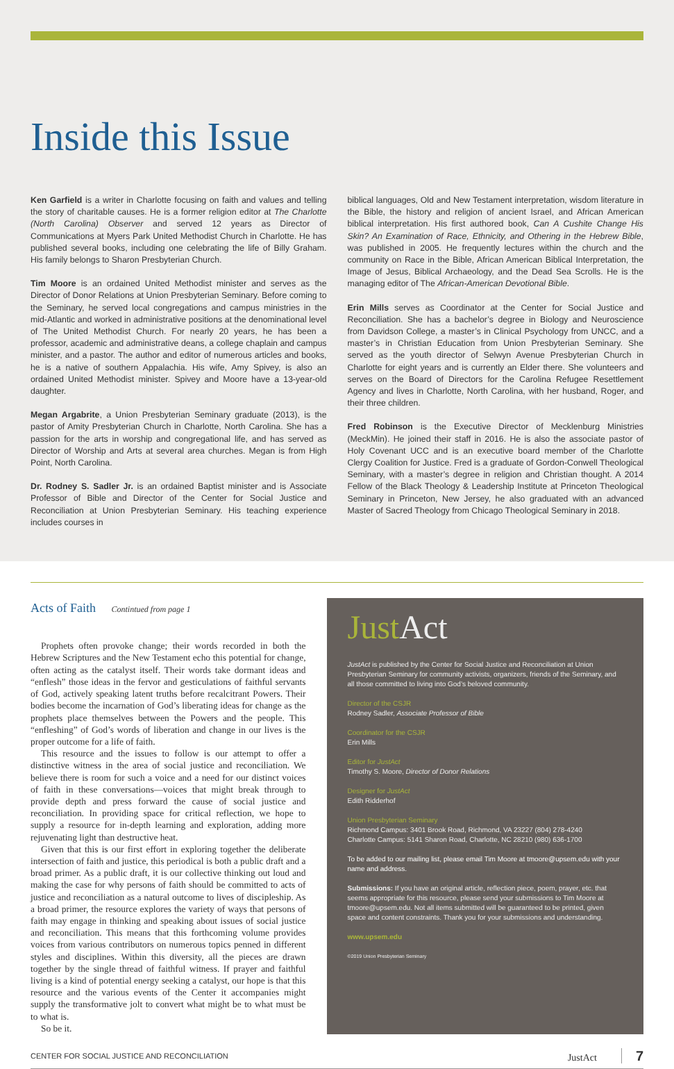Inside this Issue
Ken Garfield is a writer in Charlotte focusing on faith and values and telling the story of charitable causes. He is a former religion editor at The Charlotte (North Carolina) Observer and served 12 years as Director of Communications at Myers Park United Methodist Church in Charlotte. He has published several books, including one celebrating the life of Billy Graham. His family belongs to Sharon Presbyterian Church.
Tim Moore is an ordained United Methodist minister and serves as the Director of Donor Relations at Union Presbyterian Seminary. Before coming to the Seminary, he served local congregations and campus ministries in the mid-Atlantic and worked in administrative positions at the denominational level of The United Methodist Church. For nearly 20 years, he has been a professor, academic and administrative deans, a college chaplain and campus minister, and a pastor. The author and editor of numerous articles and books, he is a native of southern Appalachia. His wife, Amy Spivey, is also an ordained United Methodist minister. Spivey and Moore have a 13-year-old daughter.
Megan Argabrite, a Union Presbyterian Seminary graduate (2013), is the pastor of Amity Presbyterian Church in Charlotte, North Carolina. She has a passion for the arts in worship and congregational life, and has served as Director of Worship and Arts at several area churches. Megan is from High Point, North Carolina.
Dr. Rodney S. Sadler Jr. is an ordained Baptist minister and is Associate Professor of Bible and Director of the Center for Social Justice and Reconciliation at Union Presbyterian Seminary. His teaching experience includes courses in
biblical languages, Old and New Testament interpretation, wisdom literature in the Bible, the history and religion of ancient Israel, and African American biblical interpretation. His first authored book, Can A Cushite Change His Skin? An Examination of Race, Ethnicity, and Othering in the Hebrew Bible, was published in 2005. He frequently lectures within the church and the community on Race in the Bible, African American Biblical Interpretation, the Image of Jesus, Biblical Archaeology, and the Dead Sea Scrolls. He is the managing editor of The African-American Devotional Bible.
Erin Mills serves as Coordinator at the Center for Social Justice and Reconciliation. She has a bachelor’s degree in Biology and Neuroscience from Davidson College, a master’s in Clinical Psychology from UNCC, and a master’s in Christian Education from Union Presbyterian Seminary. She served as the youth director of Selwyn Avenue Presbyterian Church in Charlotte for eight years and is currently an Elder there. She volunteers and serves on the Board of Directors for the Carolina Refugee Resettlement Agency and lives in Charlotte, North Carolina, with her husband, Roger, and their three children.
Fred Robinson is the Executive Director of Mecklenburg Ministries (MeckMin). He joined their staff in 2016. He is also the associate pastor of Holy Covenant UCC and is an executive board member of the Charlotte Clergy Coalition for Justice. Fred is a graduate of Gordon-Conwell Theological Seminary, with a master’s degree in religion and Christian thought. A 2014 Fellow of the Black Theology & Leadership Institute at Princeton Theological Seminary in Princeton, New Jersey, he also graduated with an advanced Master of Sacred Theology from Chicago Theological Seminary in 2018.
Acts of Faith Contintued from page 1
Prophets often provoke change; their words recorded in both the Hebrew Scriptures and the New Testament echo this potential for change, often acting as the catalyst itself. Their words take dormant ideas and “enflesh” those ideas in the fervor and gesticulations of faithful servants of God, actively speaking latent truths before recalcitrant Powers. Their bodies become the incarnation of God’s liberating ideas for change as the prophets place themselves between the Powers and the people. This “enfleshing” of God’s words of liberation and change in our lives is the proper outcome for a life of faith.
This resource and the issues to follow is our attempt to offer a distinctive witness in the area of social justice and reconciliation. We believe there is room for such a voice and a need for our distinct voices of faith in these conversations—voices that might break through to provide depth and press forward the cause of social justice and reconciliation. In providing space for critical reflection, we hope to supply a resource for in-depth learning and exploration, adding more rejuvenating light than destructive heat.
Given that this is our first effort in exploring together the deliberate intersection of faith and justice, this periodical is both a public draft and a broad primer. As a public draft, it is our collective thinking out loud and making the case for why persons of faith should be committed to acts of justice and reconciliation as a natural outcome to lives of discipleship. As a broad primer, the resource explores the variety of ways that persons of faith may engage in thinking and speaking about issues of social justice and reconciliation. This means that this forthcoming volume provides voices from various contributors on numerous topics penned in different styles and disciplines. Within this diversity, all the pieces are drawn together by the single thread of faithful witness. If prayer and faithful living is a kind of potential energy seeking a catalyst, our hope is that this resource and the various events of the Center it accompanies might supply the transformative jolt to convert what might be to what must be to what is.
So be it.
Just Act
JustAct is published by the Center for Social Justice and Reconciliation at Union Presbyterian Seminary for community activists, organizers, friends of the Seminary, and all those committed to living into God’s beloved community.
Director of the CSJR
Rodney Sadler, Associate Professor of Bible
Coordinator for the CSJR
Erin Mills
Editor for JustAct
Timothy S. Moore, Director of Donor Relations
Designer for JustAct
Edith Ridderhof
Union Presbyterian Seminary
Richmond Campus: 3401 Brook Road, Richmond, VA 23227 (804) 278-4240
Charlotte Campus: 5141 Sharon Road, Charlotte, NC 28210 (980) 636-1700
To be added to our mailing list, please email Tim Moore at tmoore@upsem.edu with your name and address.
Submissions: If you have an original article, reflection piece, poem, prayer, etc. that seems appropriate for this resource, please send your submissions to Tim Moore at tmoore@upsem.edu. Not all items submitted will be guaranteed to be printed, given space and content constraints. Thank you for your submissions and understanding.
www.upsem.edu
©2019 Union Presbyterian Seminary
CENTER FOR SOCIAL JUSTICE AND RECONCILIATION JustAct 7